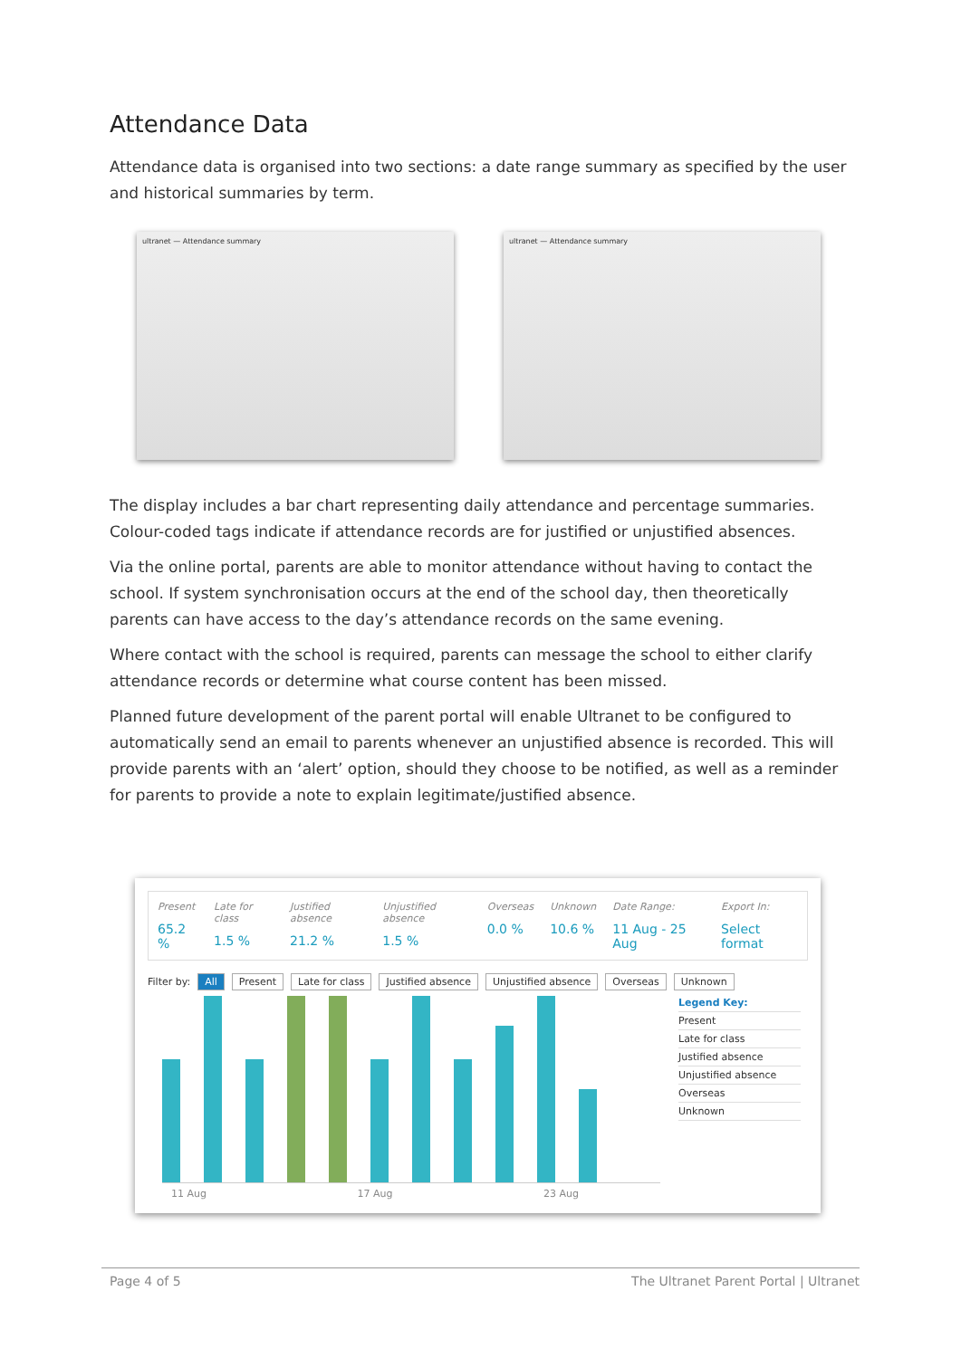Attendance Data
Attendance data is organised into two sections: a date range summary as specified by the user and historical summaries by term.
ultranet — Attendance summary ultranet — Attendance summary
The display includes a bar chart representing daily attendance and percentage summaries. Colour-coded tags indicate if attendance records are for justified or unjustified absences.
Via the online portal, parents are able to monitor attendance without having to contact the school. If system synchronisation occurs at the end of the school day, then theoretically parents can have access to the day’s attendance records on the same evening.
Where contact with the school is required, parents can message the school to either clarify attendance records or determine what course content has been missed.
Planned future development of the parent portal will enable Ultranet to be configured to automatically send an email to parents whenever an unjustified absence is recorded. This will provide parents with an ‘alert’ option, should they choose to be notified, as well as a reminder for parents to provide a note to explain legitimate/justified absence.
Present
65.2 %
Late for class
1.5 %
Justified absence
21.2 %
Unjustified absence
1.5 %
Overseas
0.0 %
Unknown
10.6 %
Date Range:
11 Aug - 25 Aug
Export In:
Select format
Filter by: All Present Late for class Justified absence Unjustified absence Overseas Unknown
11 Aug 17 Aug 23 Aug
Legend Key:
Present
Late for class
Justified absence
Unjustified absence
Overseas
Unknown
Page 4 of 5 The Ultranet Parent Portal | Ultranet